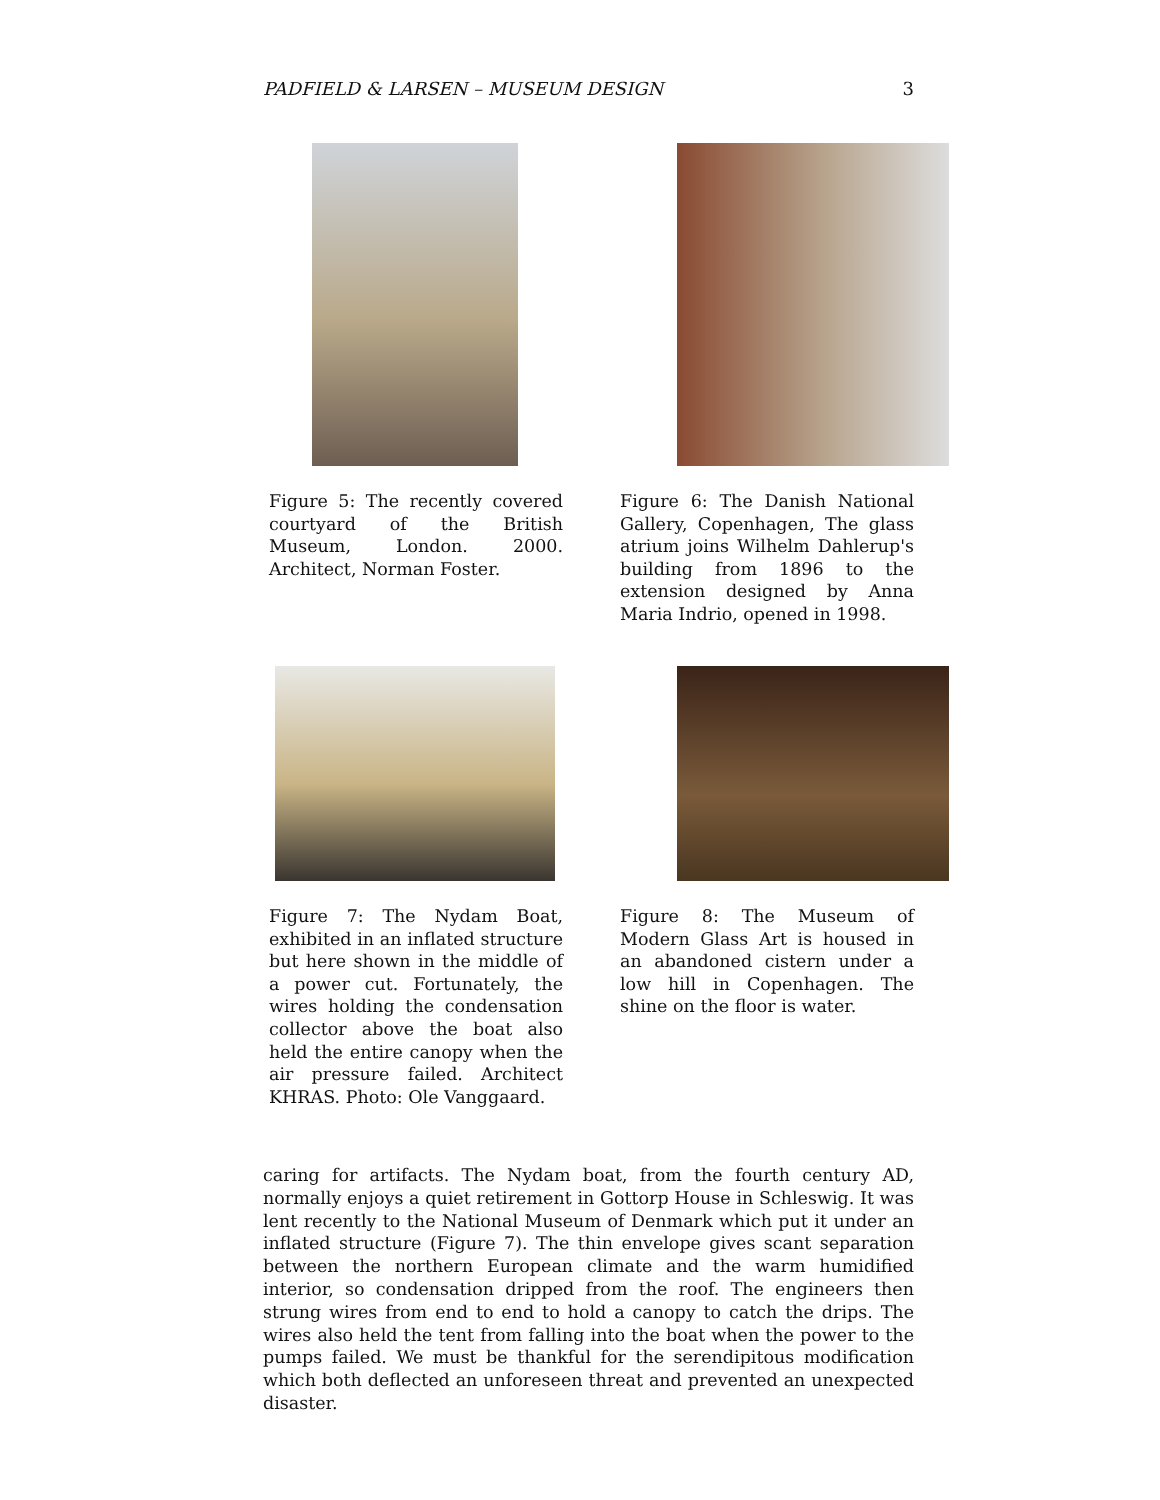PADFIELD & LARSEN – MUSEUM DESIGN 3
Figure 5: The recently covered courtyard of the British Museum, London. 2000. Architect, Norman Foster.
Figure 6: The Danish National Gallery, Copenhagen, The glass atrium joins Wilhelm Dahlerup's building from 1896 to the extension designed by Anna Maria Indrio, opened in 1998.
Figure 7: The Nydam Boat, exhibited in an inflated structure but here shown in the middle of a power cut. Fortunately, the wires holding the condensation collector above the boat also held the entire canopy when the air pressure failed. Architect KHRAS. Photo: Ole Vanggaard.
Figure 8: The Museum of Modern Glass Art is housed in an abandoned cistern under a low hill in Copenhagen. The shine on the floor is water.
caring for artifacts. The Nydam boat, from the fourth century AD, normally enjoys a quiet retirement in Gottorp House in Schleswig. It was lent recently to the National Museum of Denmark which put it under an inflated structure (Figure 7). The thin envelope gives scant separation between the northern European climate and the warm humidified interior, so condensation dripped from the roof. The engineers then strung wires from end to end to hold a canopy to catch the drips. The wires also held the tent from falling into the boat when the power to the pumps failed. We must be thankful for the serendipitous modification which both deflected an unforeseen threat and prevented an unexpected disaster.